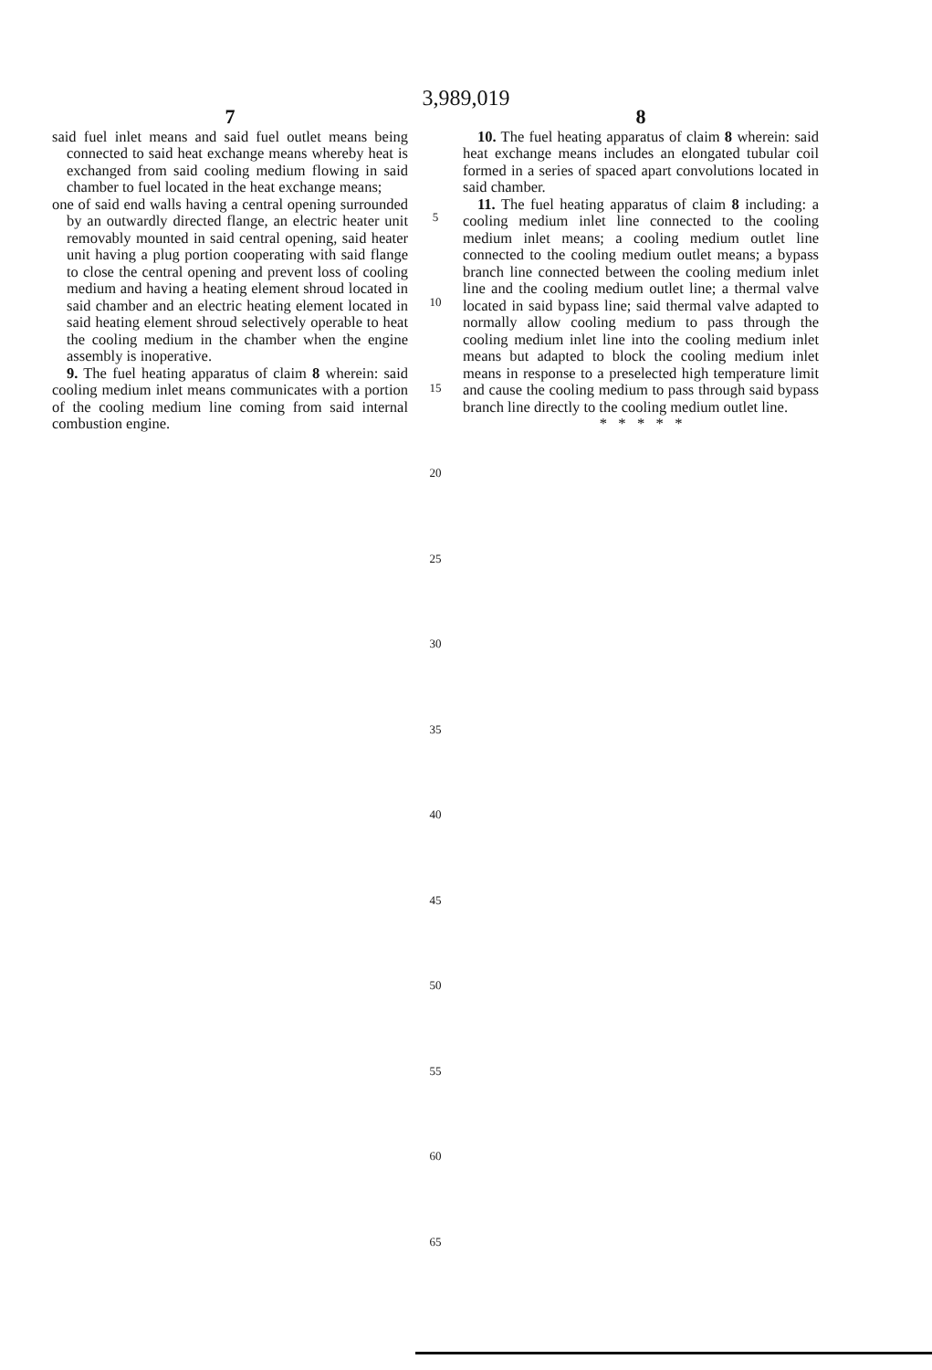3,989,019
7
said fuel inlet means and said fuel outlet means being connected to said heat exchange means whereby heat is exchanged from said cooling medium flowing in said chamber to fuel located in the heat exchange means;
one of said end walls having a central opening surrounded by an outwardly directed flange, an electric heater unit removably mounted in said central opening, said heater unit having a plug portion cooperating with said flange to close the central opening and prevent loss of cooling medium and having a heating element shroud located in said chamber and an electric heating element located in said heating element shroud selectively operable to heat the cooling medium in the chamber when the engine assembly is inoperative.
9. The fuel heating apparatus of claim 8 wherein: said cooling medium inlet means communicates with a portion of the cooling medium line coming from said internal combustion engine.
5
10
15
20
25
30
35
40
45
50
55
60
65
8
10. The fuel heating apparatus of claim 8 wherein: said heat exchange means includes an elongated tubular coil formed in a series of spaced apart convolutions located in said chamber.
11. The fuel heating apparatus of claim 8 including: a cooling medium inlet line connected to the cooling medium inlet means; a cooling medium outlet line connected to the cooling medium outlet means; a bypass branch line connected between the cooling medium inlet line and the cooling medium outlet line; a thermal valve located in said bypass line; said thermal valve adapted to normally allow cooling medium to pass through the cooling medium inlet line into the cooling medium inlet means but adapted to block the cooling medium inlet means in response to a preselected high temperature limit and cause the cooling medium to pass through said bypass branch line directly to the cooling medium outlet line.
* * * * *